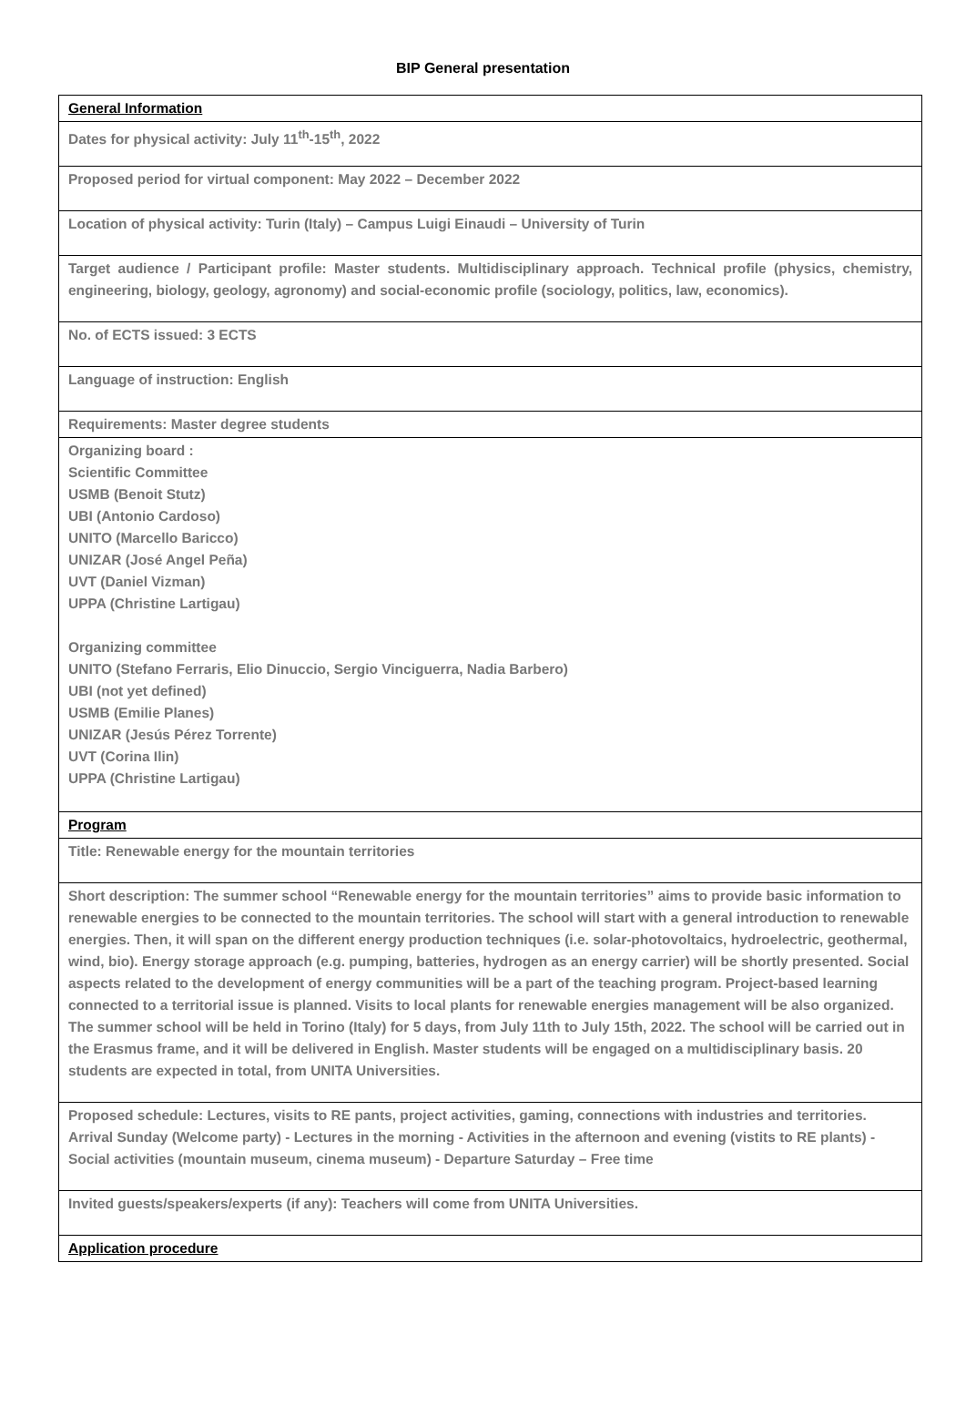BIP General presentation
| General Information |
| Dates for physical activity: July 11<sup>th</sup>-15<sup>th</sup>, 2022 |
| Proposed period for virtual component: May 2022 – December 2022 |
| Location of physical activity: Turin (Italy) – Campus Luigi Einaudi – University of Turin |
| Target audience / Participant profile: Master students. Multidisciplinary approach. Technical profile (physics, chemistry, engineering, biology, geology, agronomy) and social-economic profile (sociology, politics, law, economics). |
| No. of ECTS issued: 3 ECTS |
| Language of instruction: English |
| Requirements: Master degree students |
| Organizing board : Scientific Committee USMB (Benoit Stutz) UBI (Antonio Cardoso) UNITO (Marcello Baricco) UNIZAR (José Angel Peña) UVT (Daniel Vizman) UPPA (Christine Lartigau) Organizing committee UNITO (Stefano Ferraris, Elio Dinuccio, Sergio Vinciguerra, Nadia Barbero) UBI (not yet defined) USMB (Emilie Planes) UNIZAR (Jesús Pérez Torrente) UVT (Corina Ilin) UPPA (Christine Lartigau) |
| Program |
| Title: Renewable energy for the mountain territories |
| Short description: The summer school “Renewable energy for the mountain territories” aims to provide basic information to renewable energies to be connected to the mountain territories. The school will start with a general introduction to renewable energies. Then, it will span on the different energy production techniques (i.e. solar-photovoltaics, hydroelectric, geothermal, wind, bio). Energy storage approach (e.g. pumping, batteries, hydrogen as an energy carrier) will be shortly presented. Social aspects related to the development of energy communities will be a part of the teaching program. Project-based learning connected to a territorial issue is planned. Visits to local plants for renewable energies management will be also organized. The summer school will be held in Torino (Italy) for 5 days, from July 11th to July 15th, 2022. The school will be carried out in the Erasmus frame, and it will be delivered in English. Master students will be engaged on a multidisciplinary basis. 20 students are expected in total, from UNITA Universities. |
| Proposed schedule: Lectures, visits to RE pants, project activities, gaming, connections with industries and territories. Arrival Sunday (Welcome party) - Lectures in the morning - Activities in the afternoon and evening (vistits to RE plants) - Social activities (mountain museum, cinema museum) - Departure Saturday – Free time |
| Invited guests/speakers/experts (if any): Teachers will come from UNITA Universities. |
| Application procedure |